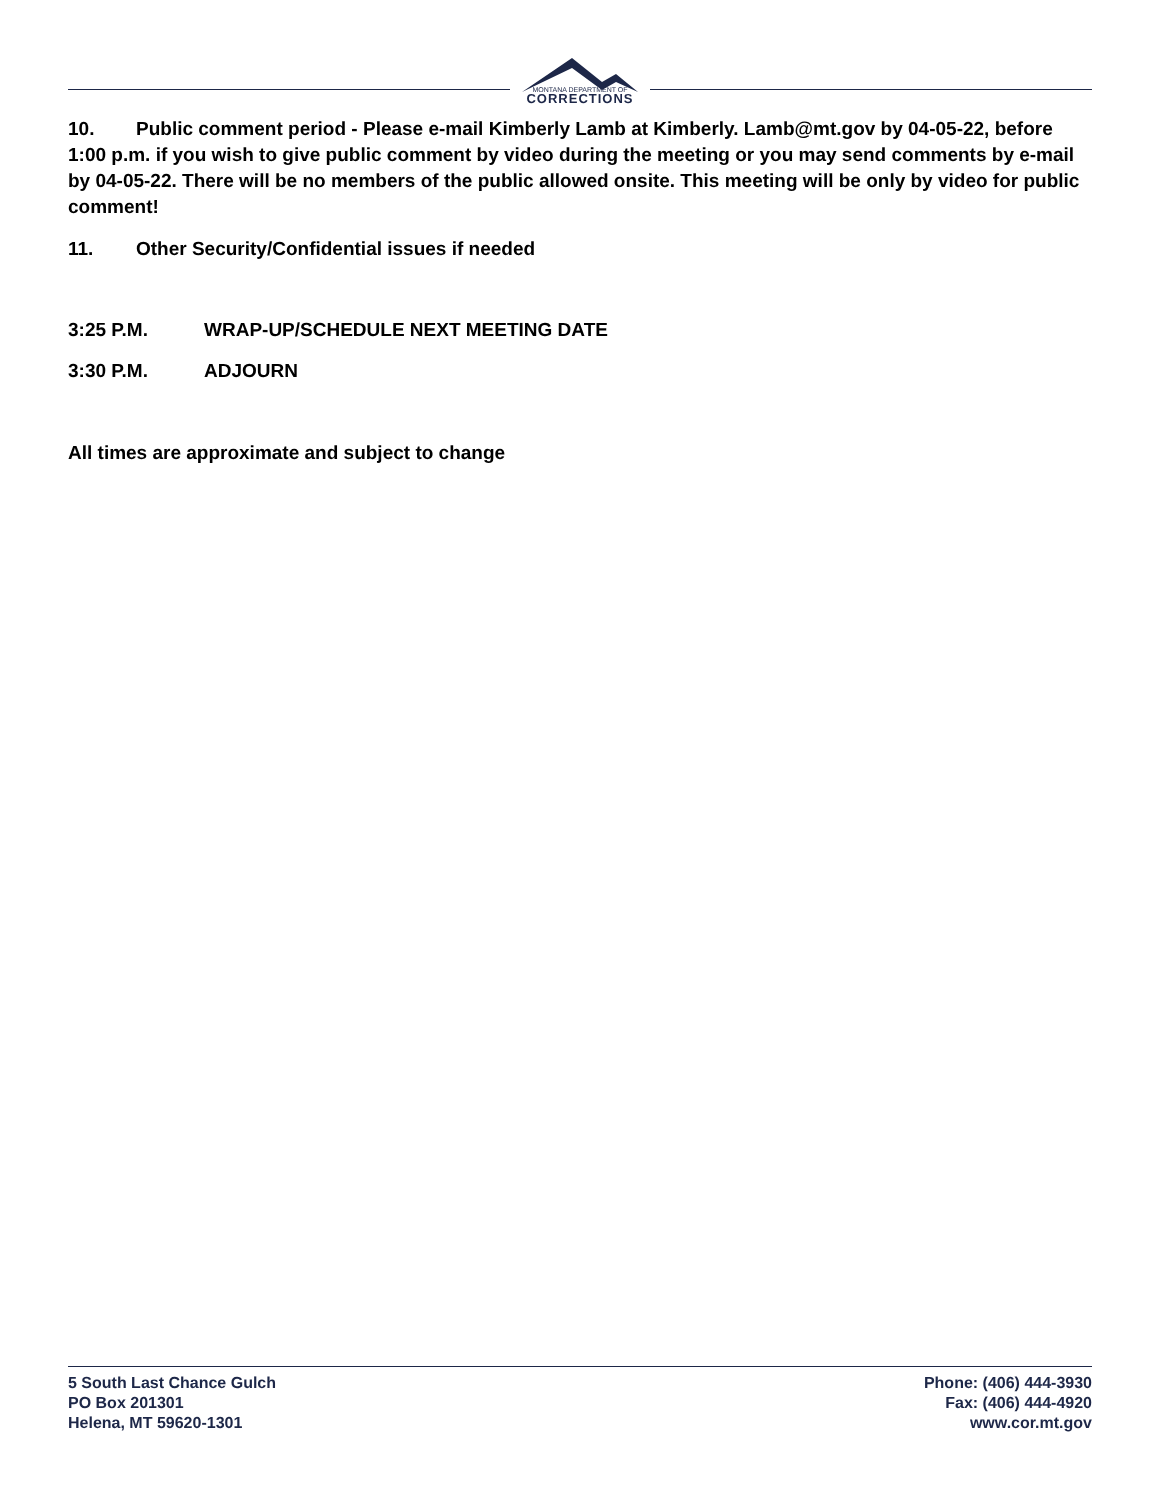MONTANA DEPARTMENT OF
CORRECTIONS
10. Public comment period - Please e-mail Kimberly Lamb at Kimberly. Lamb@mt.gov by 04-05-22, before 1:00 p.m. if you wish to give public comment by video during the meeting or you may send comments by e-mail by 04-05-22. There will be no members of the public allowed onsite. This meeting will be only by video for public comment!
11. Other Security/Confidential issues if needed
3:25 P.M. WRAP-UP/SCHEDULE NEXT MEETING DATE
3:30 P.M. ADJOURN
All times are approximate and subject to change
5 South Last Chance Gulch
PO Box 201301
Helena, MT 59620-1301
Phone: (406) 444-3930
Fax: (406) 444-4920
www.cor.mt.gov